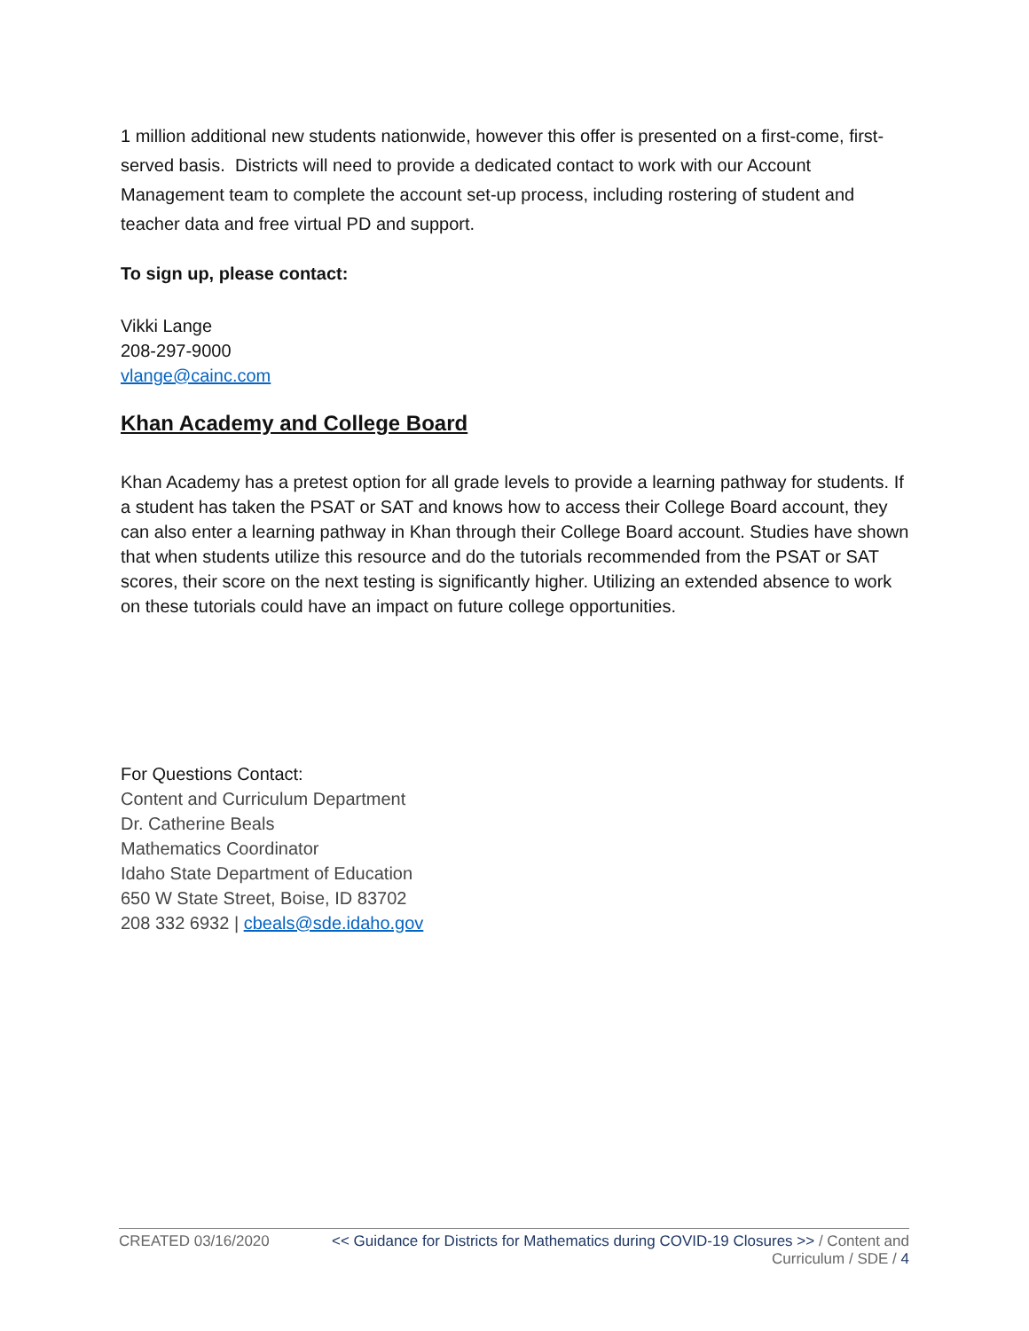1 million additional new students nationwide, however this offer is presented on a first-come, first-served basis. Districts will need to provide a dedicated contact to work with our Account Management team to complete the account set-up process, including rostering of student and teacher data and free virtual PD and support.
To sign up, please contact:
Vikki Lange
208-297-9000
vlange@cainc.com
Khan Academy and College Board
Khan Academy has a pretest option for all grade levels to provide a learning pathway for students. If a student has taken the PSAT or SAT and knows how to access their College Board account, they can also enter a learning pathway in Khan through their College Board account. Studies have shown that when students utilize this resource and do the tutorials recommended from the PSAT or SAT scores, their score on the next testing is significantly higher. Utilizing an extended absence to work on these tutorials could have an impact on future college opportunities.
For Questions Contact:
Content and Curriculum Department
Dr. Catherine Beals
Mathematics Coordinator
Idaho State Department of Education
650 W State Street, Boise, ID 83702
208 332 6932 | cbeals@sde.idaho.gov
CREATED 03/16/2020 << Guidance for Districts for Mathematics during COVID-19 Closures >> / Content and Curriculum / SDE / 4